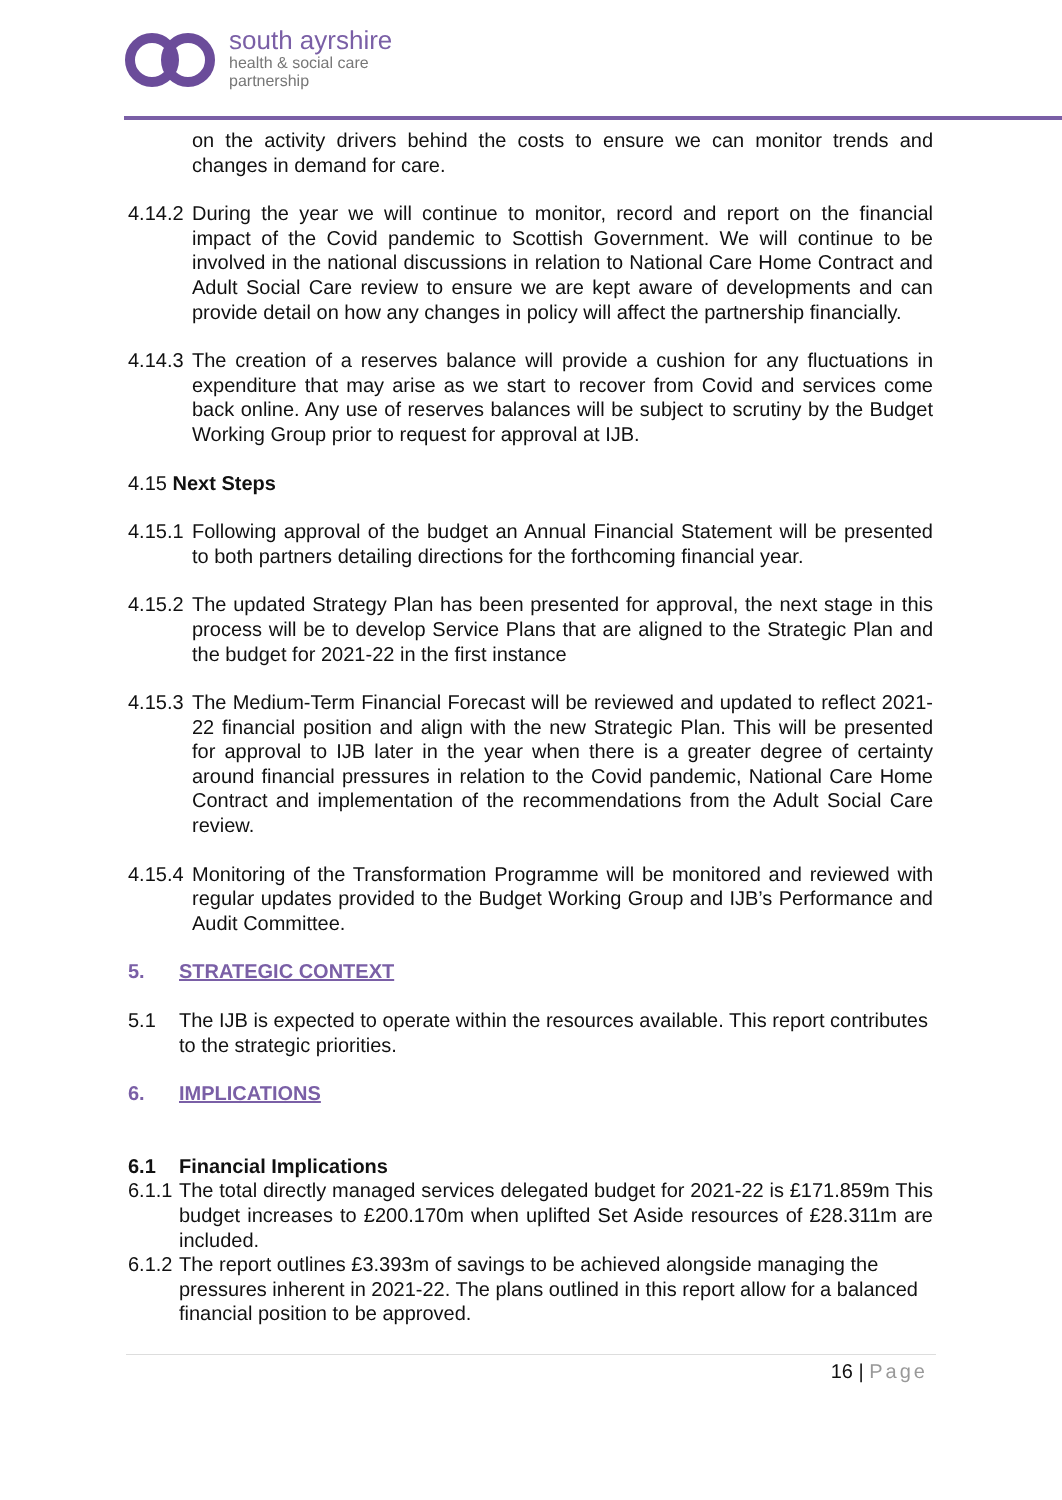south ayrshire
health & social care
partnership
on the activity drivers behind the costs to ensure we can monitor trends and changes in demand for care.
4.14.2
During the year we will continue to monitor, record and report on the financial impact of the Covid pandemic to Scottish Government. We will continue to be involved in the national discussions in relation to National Care Home Contract and Adult Social Care review to ensure we are kept aware of developments and can provide detail on how any changes in policy will affect the partnership financially.
4.14.3
The creation of a reserves balance will provide a cushion for any fluctuations in expenditure that may arise as we start to recover from Covid and services come back online. Any use of reserves balances will be subject to scrutiny by the Budget Working Group prior to request for approval at IJB.
4.15 Next Steps
4.15.1
Following approval of the budget an Annual Financial Statement will be presented to both partners detailing directions for the forthcoming financial year.
4.15.2
The updated Strategy Plan has been presented for approval, the next stage in this process will be to develop Service Plans that are aligned to the Strategic Plan and the budget for 2021-22 in the first instance
4.15.3
The Medium-Term Financial Forecast will be reviewed and updated to reflect 2021-22 financial position and align with the new Strategic Plan. This will be presented for approval to IJB later in the year when there is a greater degree of certainty around financial pressures in relation to the Covid pandemic, National Care Home Contract and implementation of the recommendations from the Adult Social Care review.
4.15.4
Monitoring of the Transformation Programme will be monitored and reviewed with regular updates provided to the Budget Working Group and IJB’s Performance and Audit Committee.
5. STRATEGIC CONTEXT
5.1 The IJB is expected to operate within the resources available. This report contributes to the strategic priorities.
6. IMPLICATIONS
6.1 Financial Implications
6.1.1
The total directly managed services delegated budget for 2021-22 is £171.859m This budget increases to £200.170m when uplifted Set Aside resources of £28.311m are included.
6.1.2
The report outlines £3.393m of savings to be achieved alongside managing the pressures inherent in 2021-22. The plans outlined in this report allow for a balanced financial position to be approved.
16 | Page